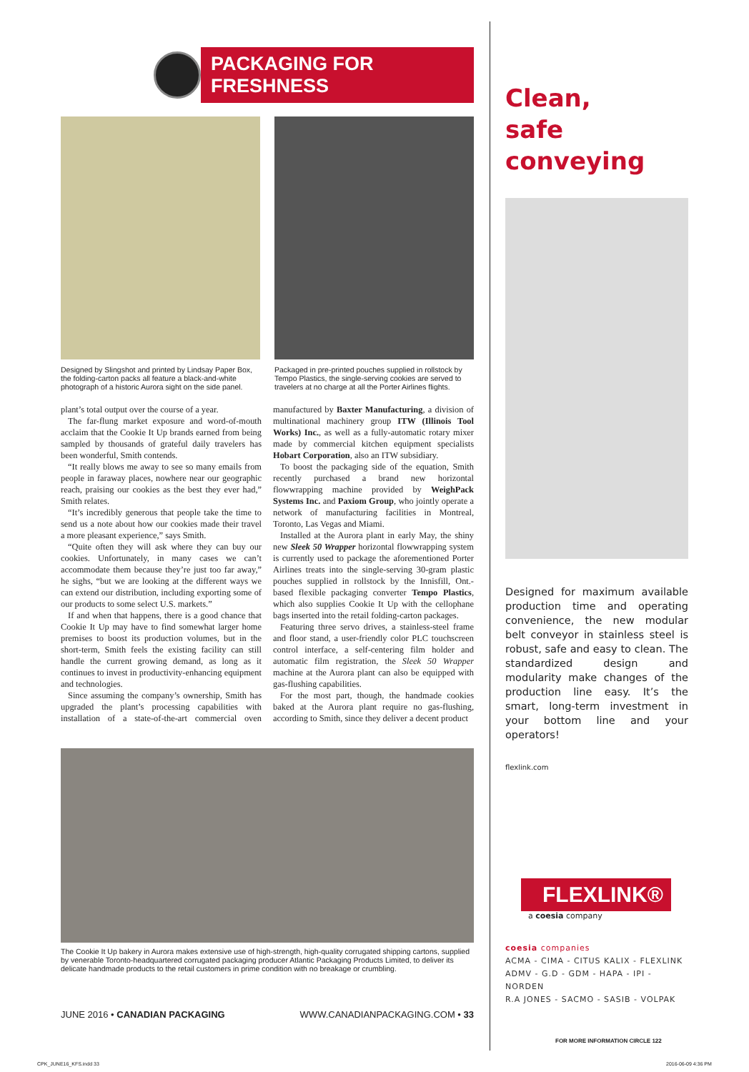PACKAGING FOR FRESHNESS
Designed by Slingshot and printed by Lindsay Paper Box, the folding-carton packs all feature a black-and-white photograph of a historic Aurora sight on the side panel.
Packaged in pre-printed pouches supplied in rollstock by Tempo Plastics, the single-serving cookies are served to travelers at no charge at all the Porter Airlines flights.
plant’s total output over the course of a year.
The far-flung market exposure and word-of-mouth acclaim that the Cookie It Up brands earned from being sampled by thousands of grateful daily travelers has been wonderful, Smith contends.
“It really blows me away to see so many emails from people in faraway places, nowhere near our geographic reach, praising our cookies as the best they ever had,” Smith relates.
“It’s incredibly generous that people take the time to send us a note about how our cookies made their travel a more pleasant experience,” says Smith.
“Quite often they will ask where they can buy our cookies. Unfortunately, in many cases we can’t accommodate them because they’re just too far away,” he sighs, “but we are looking at the different ways we can extend our distribution, including exporting some of our products to some select U.S. markets.”
If and when that happens, there is a good chance that Cookie It Up may have to find somewhat larger home premises to boost its production volumes, but in the short-term, Smith feels the existing facility can still handle the current growing demand, as long as it continues to invest in productivity-enhancing equipment and technologies.
Since assuming the company’s ownership, Smith has upgraded the plant’s processing capabilities with installation of a state-of-the-art commercial oven manufactured by Baxter Manufacturing, a division of multinational machinery group ITW (Illinois Tool Works) Inc., as well as a fully-automatic rotary mixer made by commercial kitchen equipment specialists Hobart Corporation, also an ITW subsidiary.
To boost the packaging side of the equation, Smith recently purchased a brand new horizontal flowwrapping machine provided by WeighPack Systems Inc. and Paxiom Group, who jointly operate a network of manufacturing facilities in Montreal, Toronto, Las Vegas and Miami.
Installed at the Aurora plant in early May, the shiny new Sleek 50 Wrapper horizontal flowwrapping system is currently used to package the aforementioned Porter Airlines treats into the single-serving 30-gram plastic pouches supplied in rollstock by the Innisfill, Ont.-based flexible packaging converter Tempo Plastics, which also supplies Cookie It Up with the cellophane bags inserted into the retail folding-carton packages.
Featuring three servo drives, a stainless-steel frame and floor stand, a user-friendly color PLC touchscreen control interface, a self-centering film holder and automatic film registration, the Sleek 50 Wrapper machine at the Aurora plant can also be equipped with gas-flushing capabilities.
For the most part, though, the handmade cookies baked at the Aurora plant require no gas-flushing, according to Smith, since they deliver a decent product
The Cookie It Up bakery in Aurora makes extensive use of high-strength, high-quality corrugated shipping cartons, supplied by venerable Toronto-headquartered corrugated packaging producer Atlantic Packaging Products Limited, to deliver its delicate handmade products to the retail customers in prime condition with no breakage or crumbling.
JUNE 2016 • CANADIAN PACKAGING WWW.CANADIANPACKAGING.COM • 33
Clean,
safe conveying
Designed for maximum available production time and operating convenience, the new modular belt conveyor in stainless steel is robust, safe and easy to clean. The standardized design and modularity make changes of the production line easy. It’s the smart, long-term investment in your bottom line and your operators!
flexlink.com
FLEXLINK®
a coesia company
coesia companies
ACMA - CIMA - CITUS KALIX - FLEXLINK
ADMV - G.D - GDM - HAPA - IPI - NORDEN
R.A JONES - SACMO - SASIB - VOLPAK
FOR MORE INFORMATION CIRCLE 122
CPK_JUNE16_KFS.indd 33 2016-06-09 4:36 PM